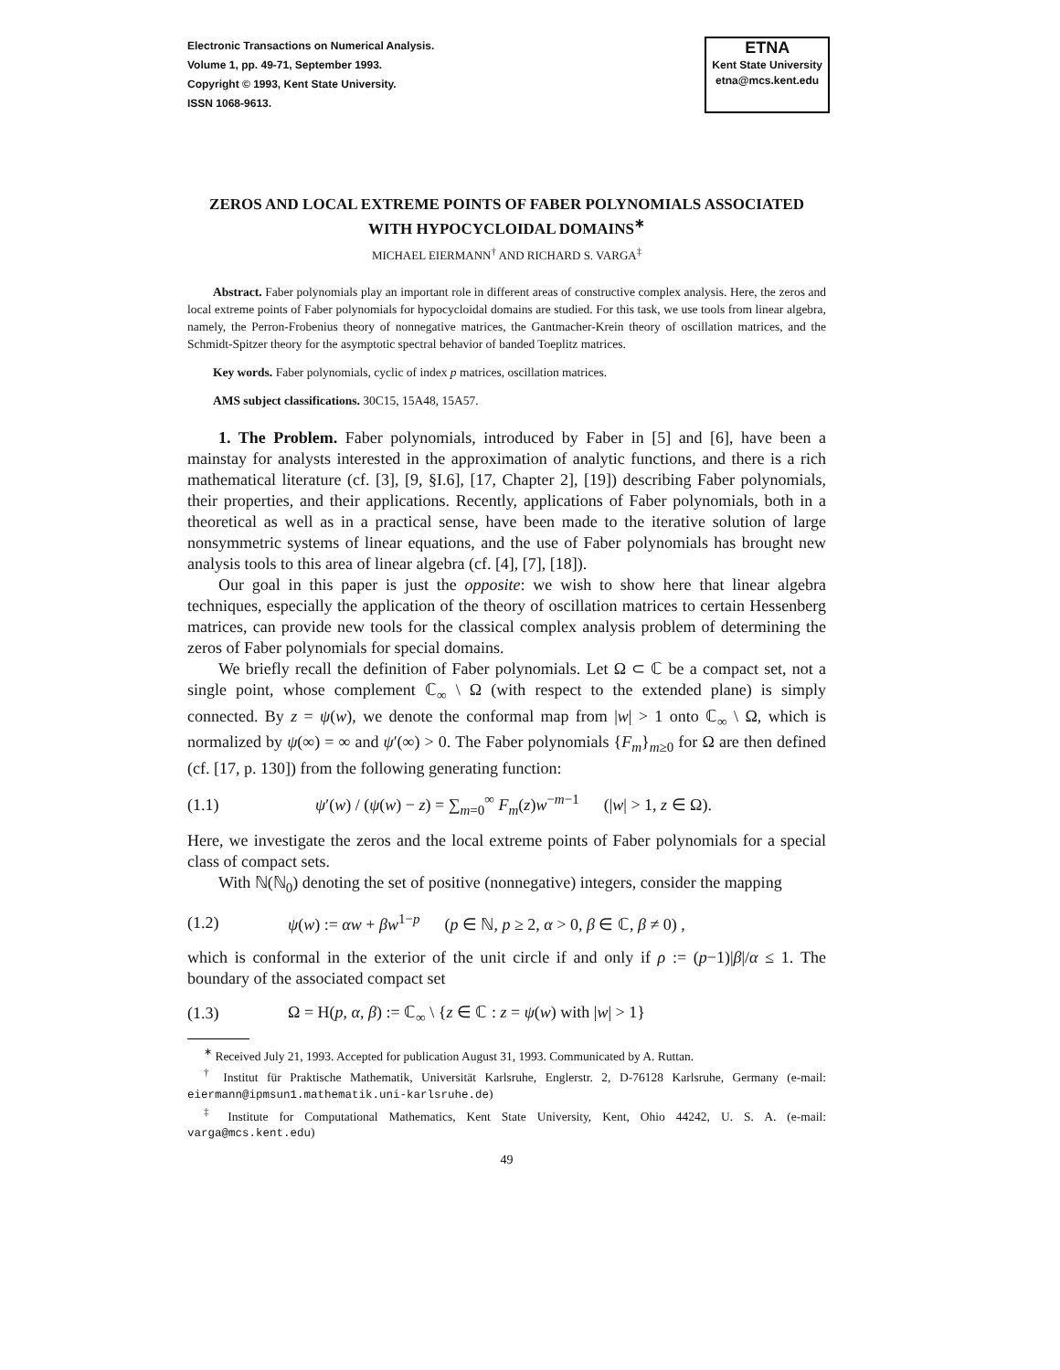Electronic Transactions on Numerical Analysis.
Volume 1, pp. 49-71, September 1993.
Copyright © 1993, Kent State University.
ISSN 1068-9613.
ETNA
Kent State University
etna@mcs.kent.edu
ZEROS AND LOCAL EXTREME POINTS OF FABER POLYNOMIALS ASSOCIATED WITH HYPOCYCLOIDAL DOMAINS<sup>∗</sup>
MICHAEL EIERMANN<sup>†</sup> AND RICHARD S. VARGA<sup>‡</sup>
Abstract. Faber polynomials play an important role in different areas of constructive complex analysis. Here, the zeros and local extreme points of Faber polynomials for hypocycloidal domains are studied. For this task, we use tools from linear algebra, namely, the Perron-Frobenius theory of nonnegative matrices, the Gantmacher-Krein theory of oscillation matrices, and the Schmidt-Spitzer theory for the asymptotic spectral behavior of banded Toeplitz matrices.
Key words. Faber polynomials, cyclic of index p matrices, oscillation matrices.
AMS subject classifications. 30C15, 15A48, 15A57.
1. The Problem. Faber polynomials, introduced by Faber in [5] and [6], have been a mainstay for analysts interested in the approximation of analytic functions, and there is a rich mathematical literature (cf. [3], [9, §I.6], [17, Chapter 2], [19]) describing Faber polynomials, their properties, and their applications. Recently, applications of Faber polynomials, both in a theoretical as well as in a practical sense, have been made to the iterative solution of large nonsymmetric systems of linear equations, and the use of Faber polynomials has brought new analysis tools to this area of linear algebra (cf. [4], [7], [18]).
Our goal in this paper is just the opposite: we wish to show here that linear algebra techniques, especially the application of the theory of oscillation matrices to certain Hessenberg matrices, can provide new tools for the classical complex analysis problem of determining the zeros of Faber polynomials for special domains.
We briefly recall the definition of Faber polynomials. Let Ω ⊂ ℂ be a compact set, not a single point, whose complement ℂ<sub>∞</sub> \ Ω (with respect to the extended plane) is simply connected. By z = ψ(w), we denote the conformal map from |w| > 1 onto ℂ<sub>∞</sub> \ Ω, which is normalized by ψ(∞) = ∞ and ψ′(∞) > 0. The Faber polynomials {F<sub>m</sub>}<sub>m≥0</sub> for Ω are then defined (cf. [17, p. 130]) from the following generating function:
(1.1) ψ′(w) / (ψ(w) − z) = ∑<sub>m=0</sub><sup>∞</sup> F<sub>m</sub>(z)w<sup>−m−1</sup> (|w| > 1, z ∈ Ω).
Here, we investigate the zeros and the local extreme points of Faber polynomials for a special class of compact sets.
With ℕ(ℕ<sub>0</sub>) denoting the set of positive (nonnegative) integers, consider the mapping
(1.2) ψ(w) := αw + βw<sup>1−p</sup> (p ∈ ℕ, p ≥ 2, α > 0, β ∈ ℂ, β ≠ 0) ,
which is conformal in the exterior of the unit circle if and only if ρ := (p−1)|β|/α ≤ 1. The boundary of the associated compact set
(1.3) Ω = H(p, α, β) := ℂ<sub>∞</sub> \ {z ∈ ℂ : z = ψ(w) with |w| > 1}
<sup>∗</sup> Received July 21, 1993. Accepted for publication August 31, 1993. Communicated by A. Ruttan.
<sup>†</sup> Institut für Praktische Mathematik, Universität Karlsruhe, Englerstr. 2, D-76128 Karlsruhe, Germany (e-mail: eiermann@ipmsun1.mathematik.uni-karlsruhe.de)
<sup>‡</sup> Institute for Computational Mathematics, Kent State University, Kent, Ohio 44242, U. S. A. (e-mail: varga@mcs.kent.edu)
49